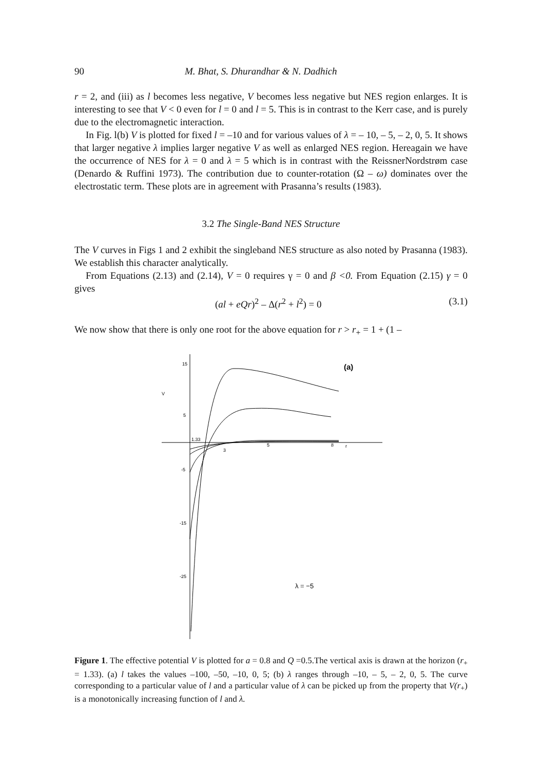90 M. Bhat, S. Dhurandhar & N. Dadhich
r = 2, and (iii) as l becomes less negative, V becomes less negative but NES region enlarges. It is interesting to see that V < 0 even for l = 0 and l = 5. This is in contrast to the Kerr case, and is purely due to the electromagnetic interaction.
In Fig. l(b) V is plotted for fixed l = –10 and for various values of λ = – 10, – 5, – 2, 0, 5. It shows that larger negative λ implies larger negative V as well as enlarged NES region. Hereagain we have the occurrence of NES for λ = 0 and λ = 5 which is in contrast with the ReissnerNordstrøm case (Denardo & Ruffini 1973). The contribution due to counter-rotation (Ω – ω) dominates over the electrostatic term. These plots are in agreement with Prasanna’s results (1983).
3.2 The Single-Band NES Structure
The V curves in Figs 1 and 2 exhibit the singleband NES structure as also noted by Prasanna (1983). We establish this character analytically.
From Equations (2.13) and (2.14), V = 0 requires γ = 0 and β <0. From Equation (2.15) γ = 0 gives
(al + eQr)<sup>2</sup> – Δ(r<sup>2</sup> + l<sup>2</sup>) = 0 (3.1)
We now show that there is only one root for the above equation for r > r<sub>+</sub> = 1 + (1 –
15
V
5
-5
-15
-25
1.33
3
5
8
r
(a)
λ = −5
Figure 1. The effective potential V is plotted for a = 0.8 and Q =0.5.The vertical axis is drawn at the horizon (r<sub>+</sub> = 1.33). (a) l takes the values –100, –50, –10, 0, 5; (b) λ ranges through –10, – 5, – 2, 0, 5. The curve corresponding to a particular value of l and a particular value of λ can be picked up from the property that V(r<sub>+</sub>) is a monotonically increasing function of l and λ.